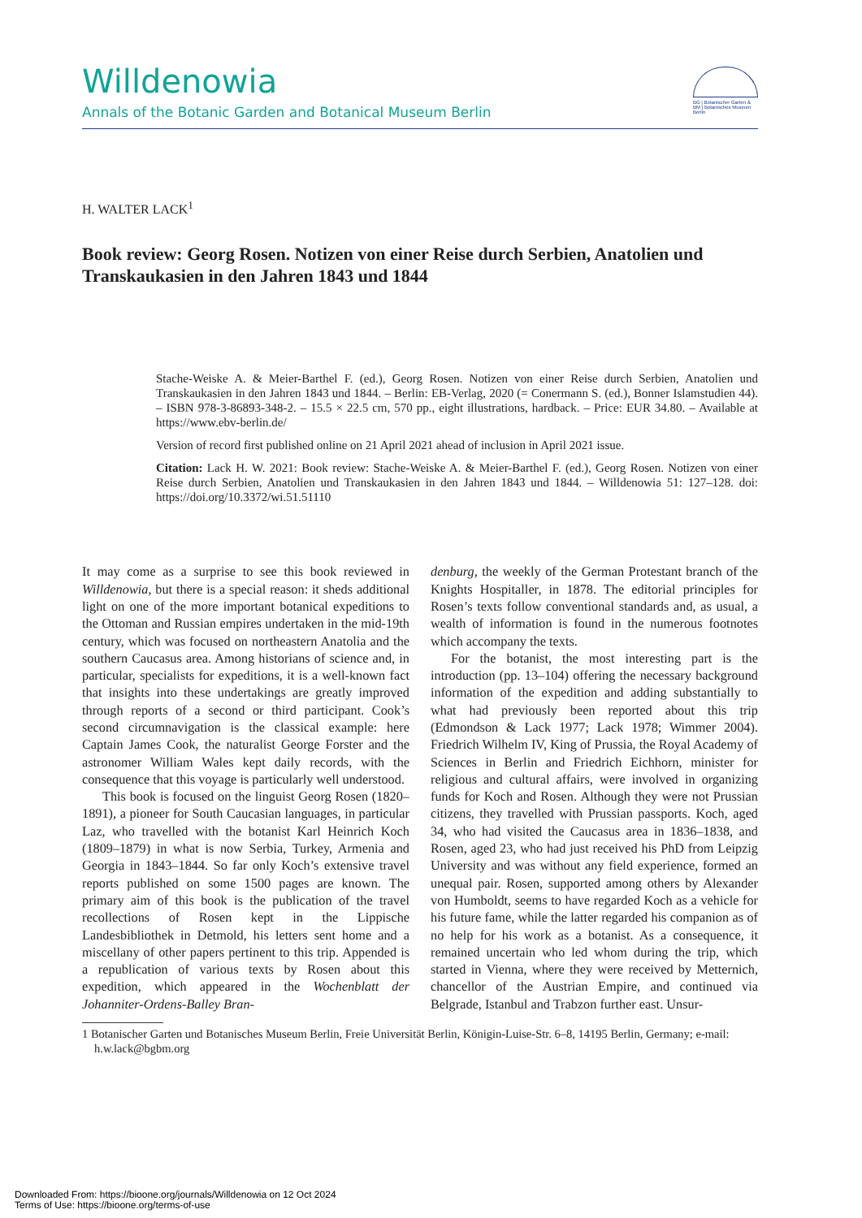Willdenowia
Annals of the Botanic Garden and Botanical Museum Berlin
BG | Botanischer Garten &
BM | Botanisches Museum Berlin
H. WALTER LACK<sup>1</sup>
Book review: Georg Rosen. Notizen von einer Reise durch Serbien, Anatolien und Transkaukasien in den Jahren 1843 und 1844
Stache-Weiske A. & Meier-Barthel F. (ed.), Georg Rosen. Notizen von einer Reise durch Serbien, Anatolien und Transkaukasien in den Jahren 1843 und 1844. – Berlin: EB-Verlag, 2020 (= Conermann S. (ed.), Bonner Islamstudien 44). – ISBN 978-3-86893-348-2. – 15.5 × 22.5 cm, 570 pp., eight illustrations, hardback. – Price: EUR 34.80. – Available at https://www.ebv-berlin.de/
Version of record first published online on 21 April 2021 ahead of inclusion in April 2021 issue.
Citation: Lack H. W. 2021: Book review: Stache-Weiske A. & Meier-Barthel F. (ed.), Georg Rosen. Notizen von einer Reise durch Serbien, Anatolien und Transkaukasien in den Jahren 1843 und 1844. – Willdenowia 51: 127–128. doi: https://doi.org/10.3372/wi.51.51110
It may come as a surprise to see this book reviewed in Willdenowia, but there is a special reason: it sheds additional light on one of the more important botanical expeditions to the Ottoman and Russian empires undertaken in the mid-19th century, which was focused on northeastern Anatolia and the southern Caucasus area. Among historians of science and, in particular, specialists for expeditions, it is a well-known fact that insights into these undertakings are greatly improved through reports of a second or third participant. Cook’s second circumnavigation is the classical example: here Captain James Cook, the naturalist George Forster and the astronomer William Wales kept daily records, with the consequence that this voyage is particularly well understood.
This book is focused on the linguist Georg Rosen (1820–1891), a pioneer for South Caucasian languages, in particular Laz, who travelled with the botanist Karl Heinrich Koch (1809–1879) in what is now Serbia, Turkey, Armenia and Georgia in 1843–1844. So far only Koch’s extensive travel reports published on some 1500 pages are known. The primary aim of this book is the publication of the travel recollections of Rosen kept in the Lippische Landesbibliothek in Detmold, his letters sent home and a miscellany of other papers pertinent to this trip. Appended is a republication of various texts by Rosen about this expedition, which appeared in the Wochenblatt der Johanniter-Ordens-Balley Bran-
denburg, the weekly of the German Protestant branch of the Knights Hospitaller, in 1878. The editorial principles for Rosen’s texts follow conventional standards and, as usual, a wealth of information is found in the numerous footnotes which accompany the texts.
For the botanist, the most interesting part is the introduction (pp. 13–104) offering the necessary background information of the expedition and adding substantially to what had previously been reported about this trip (Edmondson & Lack 1977; Lack 1978; Wimmer 2004). Friedrich Wilhelm IV, King of Prussia, the Royal Academy of Sciences in Berlin and Friedrich Eichhorn, minister for religious and cultural affairs, were involved in organizing funds for Koch and Rosen. Although they were not Prussian citizens, they travelled with Prussian passports. Koch, aged 34, who had visited the Caucasus area in 1836–1838, and Rosen, aged 23, who had just received his PhD from Leipzig University and was without any field experience, formed an unequal pair. Rosen, supported among others by Alexander von Humboldt, seems to have regarded Koch as a vehicle for his future fame, while the latter regarded his companion as of no help for his work as a botanist. As a consequence, it remained uncertain who led whom during the trip, which started in Vienna, where they were received by Metternich, chancellor of the Austrian Empire, and continued via Belgrade, Istanbul and Trabzon further east. Unsur-
1 Botanischer Garten und Botanisches Museum Berlin, Freie Universität Berlin, Königin-Luise-Str. 6–8, 14195 Berlin, Germany; e-mail: h.w.lack@bgbm.org
Downloaded From: https://bioone.org/journals/Willdenowia on 12 Oct 2024
Terms of Use: https://bioone.org/terms-of-use